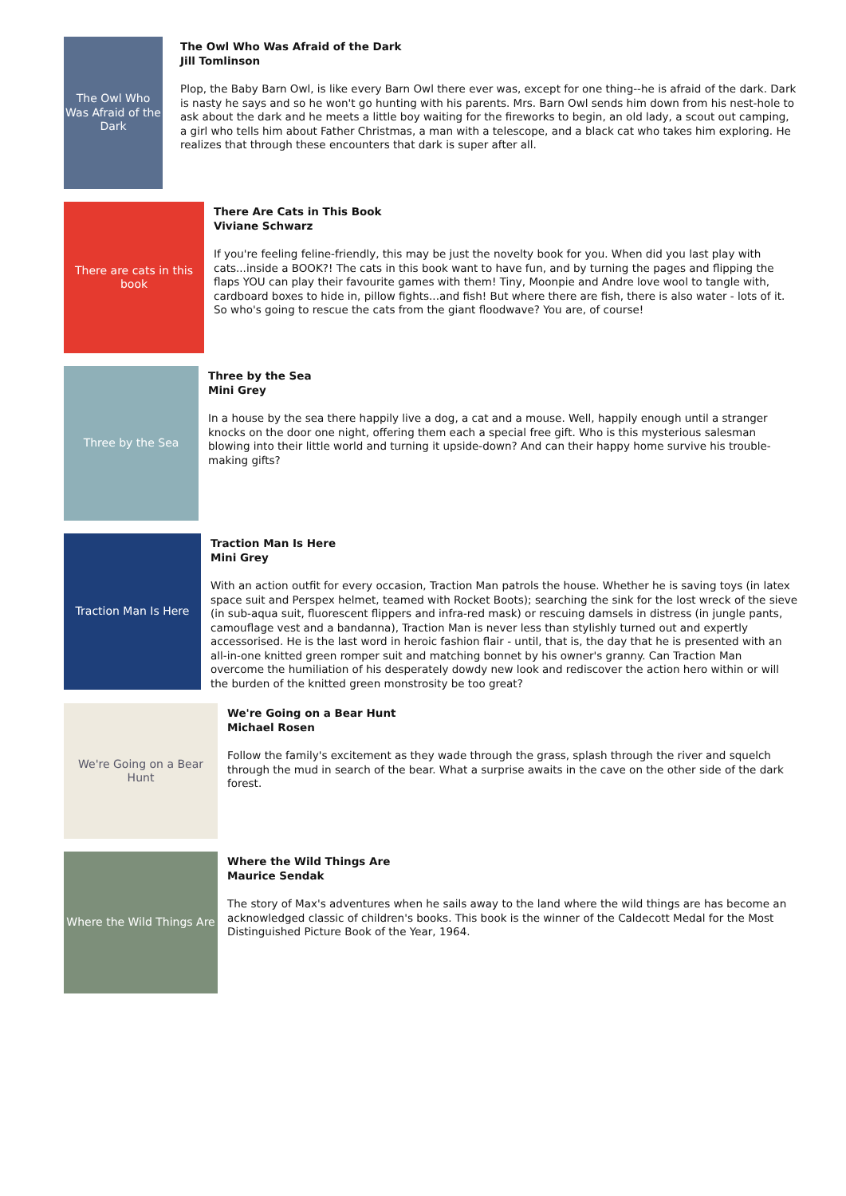The Owl Who Was Afraid of the Dark
The Owl Who Was Afraid of the Dark
Jill Tomlinson
Plop, the Baby Barn Owl, is like every Barn Owl there ever was, except for one thing--he is afraid of the dark. Dark is nasty he says and so he won't go hunting with his parents. Mrs. Barn Owl sends him down from his nest-hole to ask about the dark and he meets a little boy waiting for the fireworks to begin, an old lady, a scout out camping, a girl who tells him about Father Christmas, a man with a telescope, and a black cat who takes him exploring. He realizes that through these encounters that dark is super after all.
There are cats in this book
There Are Cats in This Book
Viviane Schwarz
If you're feeling feline-friendly, this may be just the novelty book for you. When did you last play with cats...inside a BOOK?! The cats in this book want to have fun, and by turning the pages and flipping the flaps YOU can play their favourite games with them! Tiny, Moonpie and Andre love wool to tangle with, cardboard boxes to hide in, pillow fights...and fish! But where there are fish, there is also water - lots of it. So who's going to rescue the cats from the giant floodwave? You are, of course!
Three by the Sea
Three by the Sea
Mini Grey
In a house by the sea there happily live a dog, a cat and a mouse. Well, happily enough until a stranger knocks on the door one night, offering them each a special free gift. Who is this mysterious salesman blowing into their little world and turning it upside-down? And can their happy home survive his trouble-making gifts?
Traction Man Is Here
Traction Man Is Here
Mini Grey
With an action outfit for every occasion, Traction Man patrols the house. Whether he is saving toys (in latex space suit and Perspex helmet, teamed with Rocket Boots); searching the sink for the lost wreck of the sieve (in sub-aqua suit, fluorescent flippers and infra-red mask) or rescuing damsels in distress (in jungle pants, camouflage vest and a bandanna), Traction Man is never less than stylishly turned out and expertly accessorised. He is the last word in heroic fashion flair - until, that is, the day that he is presented with an all-in-one knitted green romper suit and matching bonnet by his owner's granny. Can Traction Man overcome the humiliation of his desperately dowdy new look and rediscover the action hero within or will the burden of the knitted green monstrosity be too great?
We're Going on a Bear Hunt
We're Going on a Bear Hunt
Michael Rosen
Follow the family's excitement as they wade through the grass, splash through the river and squelch through the mud in search of the bear. What a surprise awaits in the cave on the other side of the dark forest.
Where the Wild Things Are
Where the Wild Things Are
Maurice Sendak
The story of Max's adventures when he sails away to the land where the wild things are has become an acknowledged classic of children's books. This book is the winner of the Caldecott Medal for the Most Distinguished Picture Book of the Year, 1964.